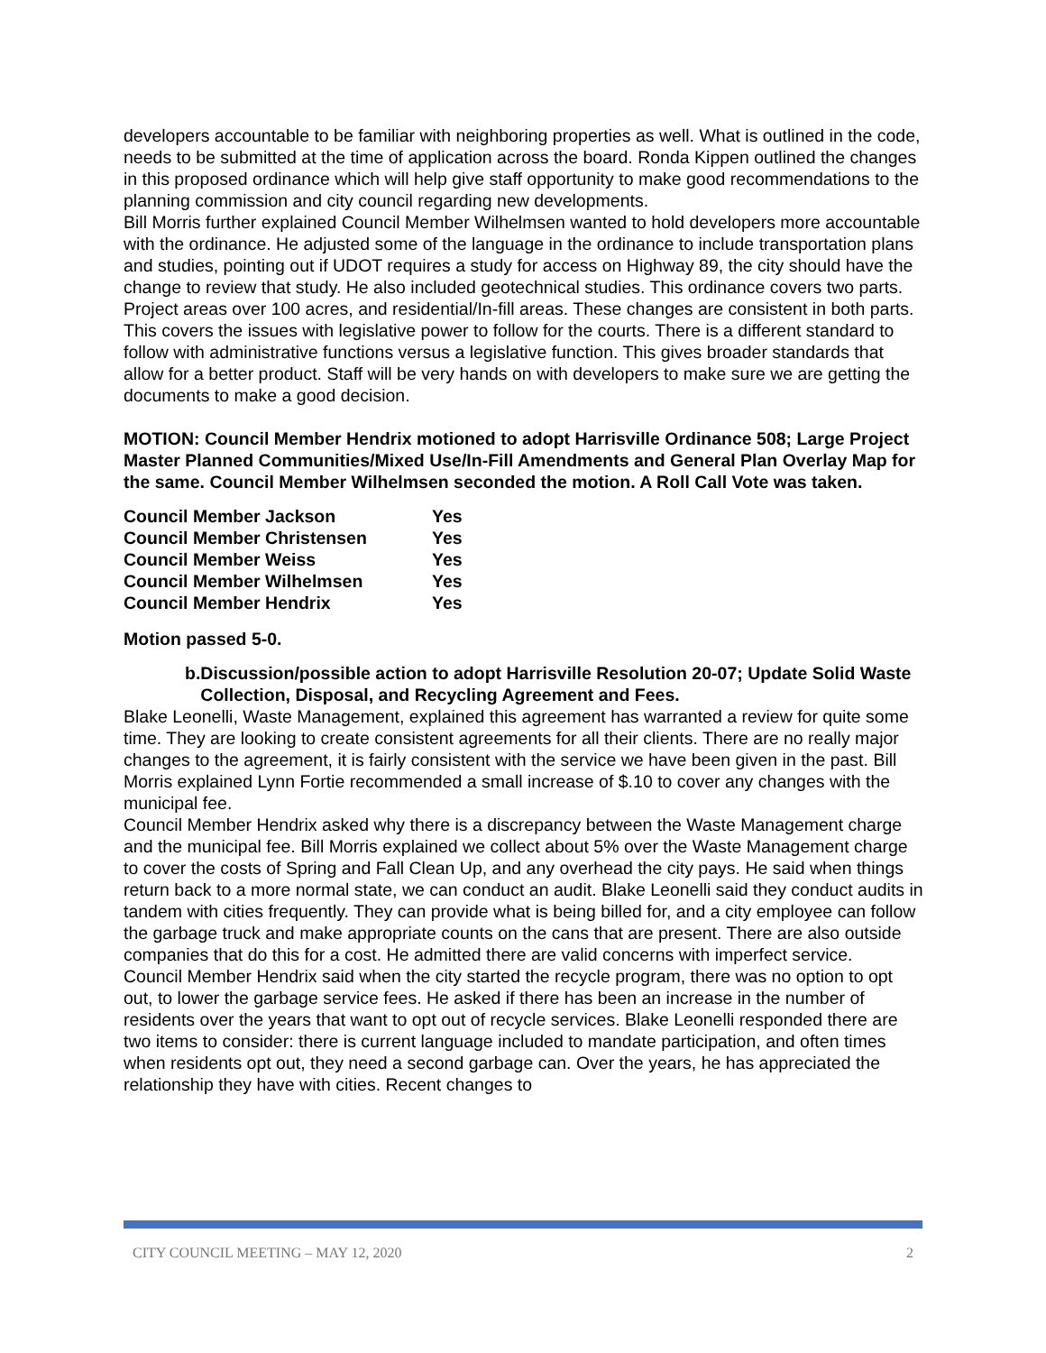developers accountable to be familiar with neighboring properties as well. What is outlined in the code, needs to be submitted at the time of application across the board. Ronda Kippen outlined the changes in this proposed ordinance which will help give staff opportunity to make good recommendations to the planning commission and city council regarding new developments.
Bill Morris further explained Council Member Wilhelmsen wanted to hold developers more accountable with the ordinance. He adjusted some of the language in the ordinance to include transportation plans and studies, pointing out if UDOT requires a study for access on Highway 89, the city should have the change to review that study. He also included geotechnical studies. This ordinance covers two parts. Project areas over 100 acres, and residential/In-fill areas. These changes are consistent in both parts. This covers the issues with legislative power to follow for the courts. There is a different standard to follow with administrative functions versus a legislative function. This gives broader standards that allow for a better product. Staff will be very hands on with developers to make sure we are getting the documents to make a good decision.
MOTION: Council Member Hendrix motioned to adopt Harrisville Ordinance 508; Large Project Master Planned Communities/Mixed Use/In-Fill Amendments and General Plan Overlay Map for the same. Council Member Wilhelmsen seconded the motion. A Roll Call Vote was taken.
| Council Member Jackson | Yes |
| Council Member Christensen | Yes |
| Council Member Weiss | Yes |
| Council Member Wilhelmsen | Yes |
| Council Member Hendrix | Yes |
Motion passed 5-0.
b. Discussion/possible action to adopt Harrisville Resolution 20-07; Update Solid Waste Collection, Disposal, and Recycling Agreement and Fees.
Blake Leonelli, Waste Management, explained this agreement has warranted a review for quite some time. They are looking to create consistent agreements for all their clients. There are no really major changes to the agreement, it is fairly consistent with the service we have been given in the past. Bill Morris explained Lynn Fortie recommended a small increase of $.10 to cover any changes with the municipal fee.
Council Member Hendrix asked why there is a discrepancy between the Waste Management charge and the municipal fee. Bill Morris explained we collect about 5% over the Waste Management charge to cover the costs of Spring and Fall Clean Up, and any overhead the city pays. He said when things return back to a more normal state, we can conduct an audit. Blake Leonelli said they conduct audits in tandem with cities frequently. They can provide what is being billed for, and a city employee can follow the garbage truck and make appropriate counts on the cans that are present. There are also outside companies that do this for a cost. He admitted there are valid concerns with imperfect service.
Council Member Hendrix said when the city started the recycle program, there was no option to opt out, to lower the garbage service fees. He asked if there has been an increase in the number of residents over the years that want to opt out of recycle services. Blake Leonelli responded there are two items to consider: there is current language included to mandate participation, and often times when residents opt out, they need a second garbage can. Over the years, he has appreciated the relationship they have with cities. Recent changes to
CITY COUNCIL MEETING – MAY 12, 2020 2